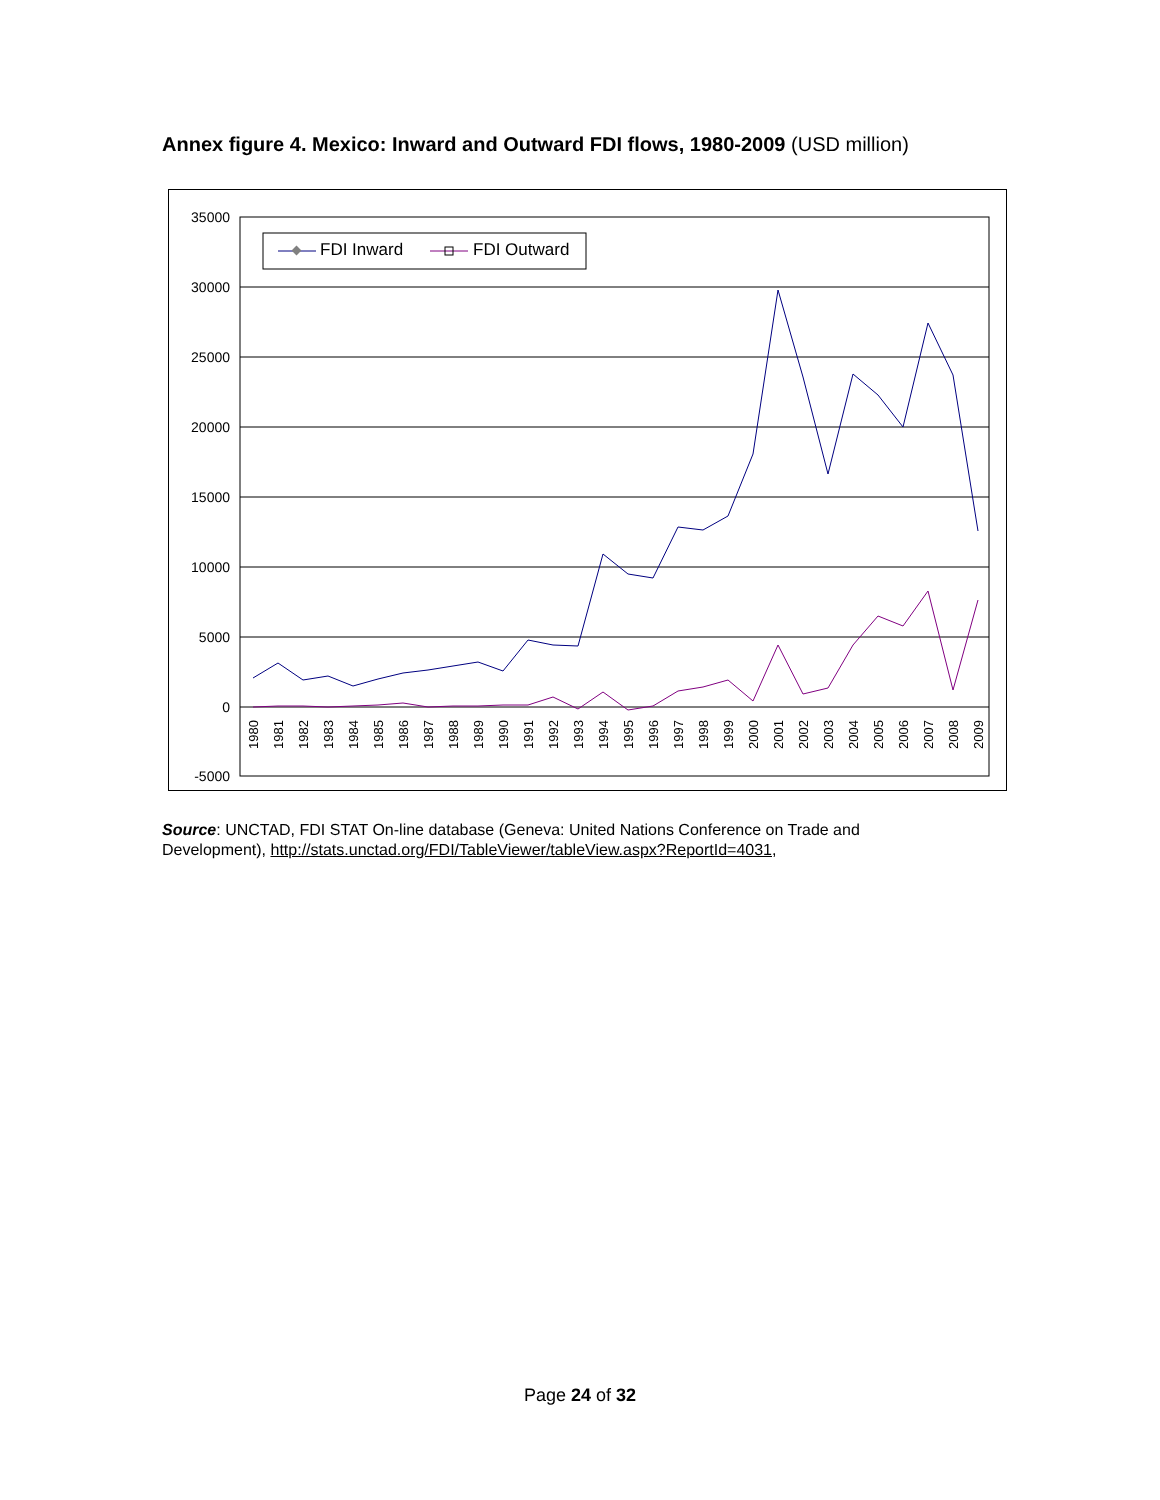Annex figure 4. Mexico: Inward and Outward FDI flows, 1980-2009 (USD million)
35000
30000
25000
20000
15000
10000
5000
0
-5000
1980
1981
1982
1983
1984
1985
1986
1987
1988
1989
1990
1991
1992
1993
1994
1995
1996
1997
1998
1999
2000
2001
2002
2003
2004
2005
2006
2007
2008
2009
FDI Inward
FDI Outward
Source: UNCTAD, FDI STAT On-line database (Geneva: United Nations Conference on Trade and
Development), http://stats.unctad.org/FDI/TableViewer/tableView.aspx?ReportId=4031,
Page 24 of 32